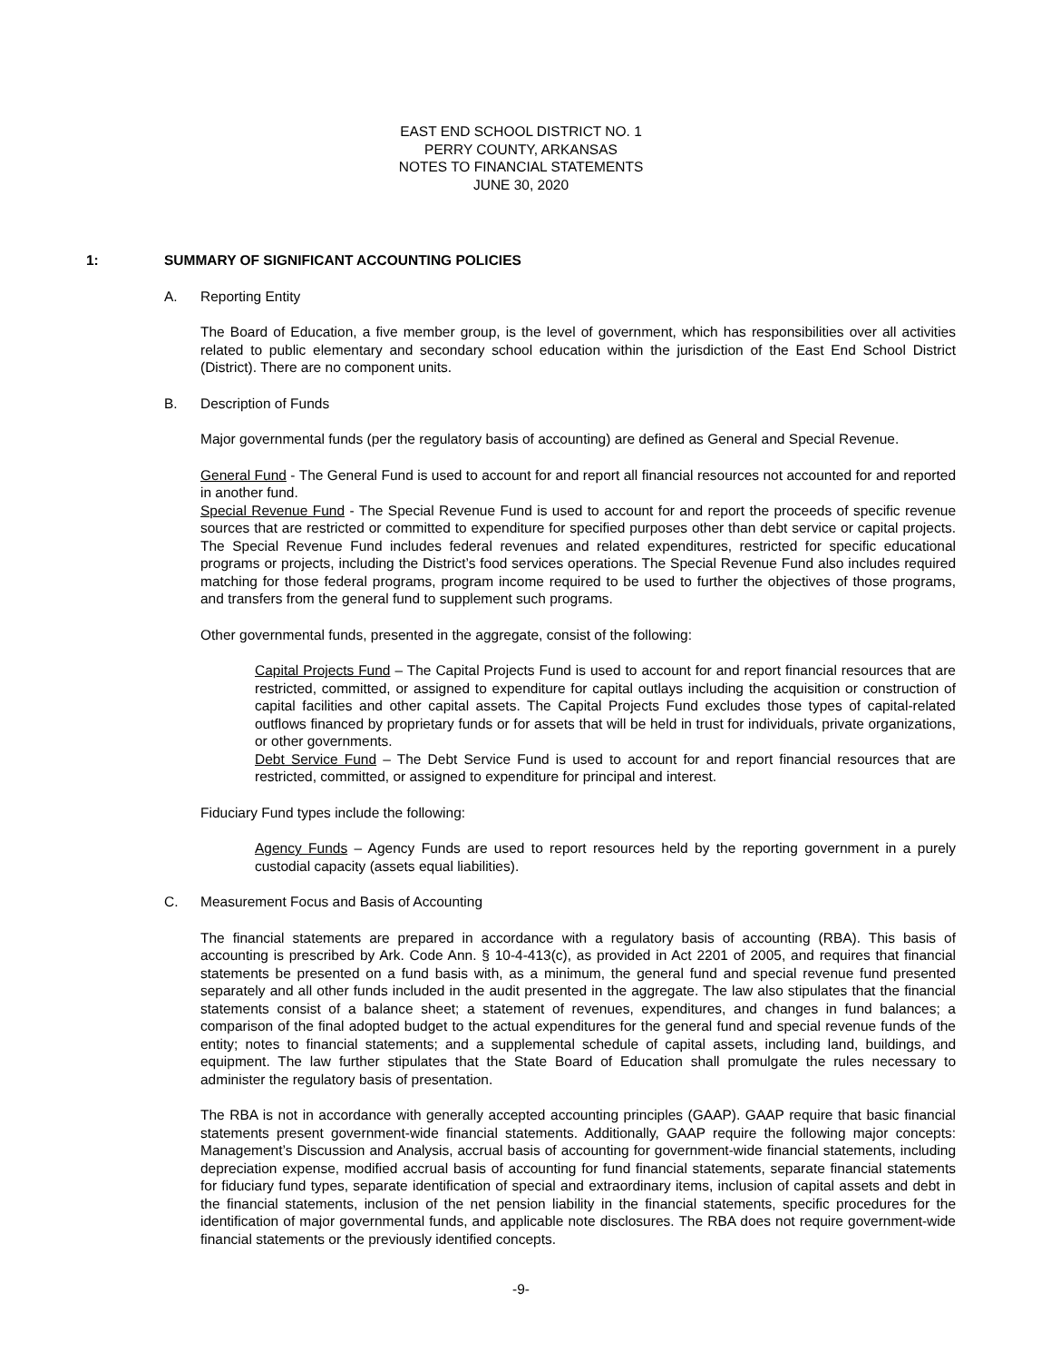EAST END SCHOOL DISTRICT NO. 1
PERRY COUNTY, ARKANSAS
NOTES TO FINANCIAL STATEMENTS
JUNE 30, 2020
1: SUMMARY OF SIGNIFICANT ACCOUNTING POLICIES
A. Reporting Entity
The Board of Education, a five member group, is the level of government, which has responsibilities over all activities related to public elementary and secondary school education within the jurisdiction of the East End School District (District). There are no component units.
B. Description of Funds
Major governmental funds (per the regulatory basis of accounting) are defined as General and Special Revenue.
General Fund - The General Fund is used to account for and report all financial resources not accounted for and reported in another fund.
Special Revenue Fund - The Special Revenue Fund is used to account for and report the proceeds of specific revenue sources that are restricted or committed to expenditure for specified purposes other than debt service or capital projects. The Special Revenue Fund includes federal revenues and related expenditures, restricted for specific educational programs or projects, including the District’s food services operations. The Special Revenue Fund also includes required matching for those federal programs, program income required to be used to further the objectives of those programs, and transfers from the general fund to supplement such programs.
Other governmental funds, presented in the aggregate, consist of the following:
Capital Projects Fund – The Capital Projects Fund is used to account for and report financial resources that are restricted, committed, or assigned to expenditure for capital outlays including the acquisition or construction of capital facilities and other capital assets. The Capital Projects Fund excludes those types of capital-related outflows financed by proprietary funds or for assets that will be held in trust for individuals, private organizations, or other governments.
Debt Service Fund – The Debt Service Fund is used to account for and report financial resources that are restricted, committed, or assigned to expenditure for principal and interest.
Fiduciary Fund types include the following:
Agency Funds – Agency Funds are used to report resources held by the reporting government in a purely custodial capacity (assets equal liabilities).
C. Measurement Focus and Basis of Accounting
The financial statements are prepared in accordance with a regulatory basis of accounting (RBA). This basis of accounting is prescribed by Ark. Code Ann. § 10-4-413(c), as provided in Act 2201 of 2005, and requires that financial statements be presented on a fund basis with, as a minimum, the general fund and special revenue fund presented separately and all other funds included in the audit presented in the aggregate. The law also stipulates that the financial statements consist of a balance sheet; a statement of revenues, expenditures, and changes in fund balances; a comparison of the final adopted budget to the actual expenditures for the general fund and special revenue funds of the entity; notes to financial statements; and a supplemental schedule of capital assets, including land, buildings, and equipment. The law further stipulates that the State Board of Education shall promulgate the rules necessary to administer the regulatory basis of presentation.
The RBA is not in accordance with generally accepted accounting principles (GAAP). GAAP require that basic financial statements present government-wide financial statements. Additionally, GAAP require the following major concepts: Management’s Discussion and Analysis, accrual basis of accounting for government-wide financial statements, including depreciation expense, modified accrual basis of accounting for fund financial statements, separate financial statements for fiduciary fund types, separate identification of special and extraordinary items, inclusion of capital assets and debt in the financial statements, inclusion of the net pension liability in the financial statements, specific procedures for the identification of major governmental funds, and applicable note disclosures. The RBA does not require government-wide financial statements or the previously identified concepts.
-9-